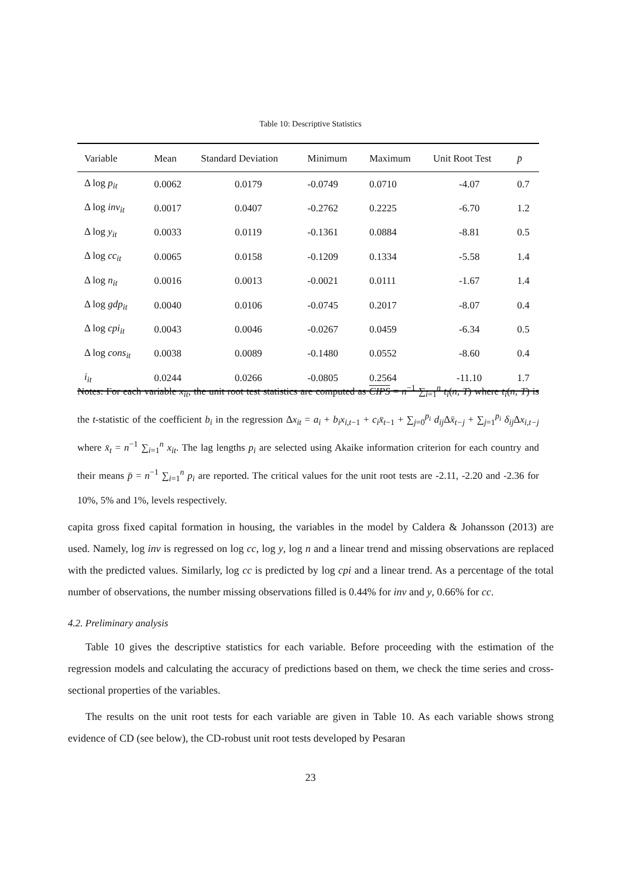Table 10: Descriptive Statistics
| Variable | Mean | Standard Deviation | Minimum | Maximum | Unit Root Test | p̄ |
| --- | --- | --- | --- | --- | --- | --- |
| Δ log p<sub>it</sub> | 0.0062 | 0.0179 | -0.0749 | 0.0710 | -4.07 | 0.7 |
| Δ log inv<sub>it</sub> | 0.0017 | 0.0407 | -0.2762 | 0.2225 | -6.70 | 1.2 |
| Δ log y<sub>it</sub> | 0.0033 | 0.0119 | -0.1361 | 0.0884 | -8.81 | 0.5 |
| Δ log cc<sub>it</sub> | 0.0065 | 0.0158 | -0.1209 | 0.1334 | -5.58 | 1.4 |
| Δ log n<sub>it</sub> | 0.0016 | 0.0013 | -0.0021 | 0.0111 | -1.67 | 1.4 |
| Δ log gdp<sub>it</sub> | 0.0040 | 0.0106 | -0.0745 | 0.2017 | -8.07 | 0.4 |
| Δ log cpi<sub>it</sub> | 0.0043 | 0.0046 | -0.0267 | 0.0459 | -6.34 | 0.5 |
| Δ log cons<sub>it</sub> | 0.0038 | 0.0089 | -0.1480 | 0.0552 | -8.60 | 0.4 |
| i<sub>it</sub> | 0.0244 | 0.0266 | -0.0805 | 0.2564 | -11.10 | 1.7 |
Notes: For each variable x<sub>it</sub>, the unit root test statistics are computed as CIPS = n<sup>−1</sup> ∑<sub>i=1</sub><sup>n</sup> t<sub>i</sub>(n, T) where t<sub>i</sub>(n, T) is the t-statistic of the coefficient b<sub>i</sub> in the regression Δx<sub>it</sub> = a<sub>i</sub> + b<sub>i</sub>x<sub>i,t−1</sub> + c<sub>i</sub>x̄<sub>t−1</sub> + ∑<sub>j=0</sub><sup>p<sub>i</sub></sup> d<sub>ij</sub> Δx̄<sub>t−j</sub> + ∑<sub>j=1</sub><sup>p<sub>i</sub></sup> δ<sub>ij</sub> Δx<sub>i,t−j</sub> where x̄<sub>t</sub> = n<sup>−1</sup> ∑<sub>i=1</sub><sup>n</sup> x<sub>it</sub>. The lag lengths p<sub>i</sub> are selected using Akaike information criterion for each country and their means p̄ = n<sup>−1</sup> ∑<sub>i=1</sub><sup>n</sup> p<sub>i</sub> are reported. The critical values for the unit root tests are -2.11, -2.20 and -2.36 for 10%, 5% and 1%, levels respectively.
capita gross fixed capital formation in housing, the variables in the model by Caldera & Johansson (2013) are used. Namely, log inv is regressed on log cc, log y, log n and a linear trend and missing observations are replaced with the predicted values. Similarly, log cc is predicted by log cpi and a linear trend. As a percentage of the total number of observations, the number missing observations filled is 0.44% for inv and y, 0.66% for cc.
4.2. Preliminary analysis
Table 10 gives the descriptive statistics for each variable. Before proceeding with the estimation of the regression models and calculating the accuracy of predictions based on them, we check the time series and cross-sectional properties of the variables.
The results on the unit root tests for each variable are given in Table 10. As each variable shows strong evidence of CD (see below), the CD-robust unit root tests developed by Pesaran
23